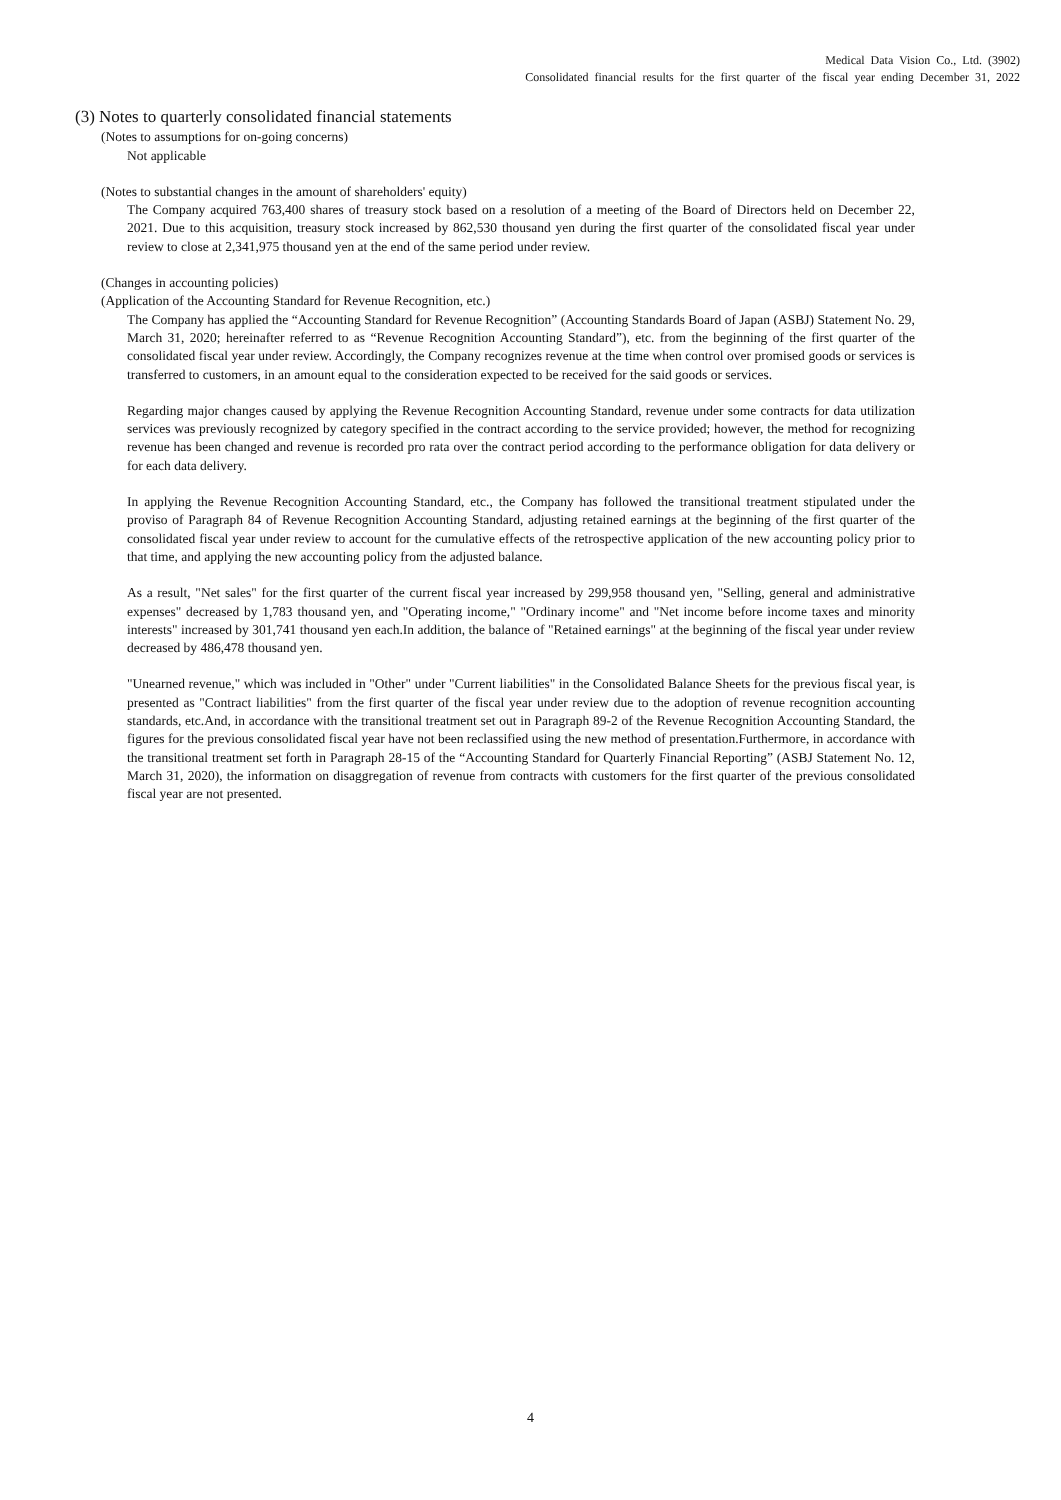Medical Data Vision Co., Ltd. (3902)
Consolidated financial results for the first quarter of the fiscal year ending December 31, 2022
(3) Notes to quarterly consolidated financial statements
(Notes to assumptions for on-going concerns)
Not applicable
(Notes to substantial changes in the amount of shareholders' equity)
The Company acquired 763,400 shares of treasury stock based on a resolution of a meeting of the Board of Directors held on December 22, 2021. Due to this acquisition, treasury stock increased by 862,530 thousand yen during the first quarter of the consolidated fiscal year under review to close at 2,341,975 thousand yen at the end of the same period under review.
(Changes in accounting policies)
(Application of the Accounting Standard for Revenue Recognition, etc.)
The Company has applied the “Accounting Standard for Revenue Recognition” (Accounting Standards Board of Japan (ASBJ) Statement No. 29, March 31, 2020; hereinafter referred to as “Revenue Recognition Accounting Standard”), etc. from the beginning of the first quarter of the consolidated fiscal year under review. Accordingly, the Company recognizes revenue at the time when control over promised goods or services is transferred to customers, in an amount equal to the consideration expected to be received for the said goods or services.
Regarding major changes caused by applying the Revenue Recognition Accounting Standard, revenue under some contracts for data utilization services was previously recognized by category specified in the contract according to the service provided; however, the method for recognizing revenue has been changed and revenue is recorded pro rata over the contract period according to the performance obligation for data delivery or for each data delivery.
In applying the Revenue Recognition Accounting Standard, etc., the Company has followed the transitional treatment stipulated under the proviso of Paragraph 84 of Revenue Recognition Accounting Standard, adjusting retained earnings at the beginning of the first quarter of the consolidated fiscal year under review to account for the cumulative effects of the retrospective application of the new accounting policy prior to that time, and applying the new accounting policy from the adjusted balance.
As a result, "Net sales" for the first quarter of the current fiscal year increased by 299,958 thousand yen, "Selling, general and administrative expenses" decreased by 1,783 thousand yen, and "Operating income," "Ordinary income" and "Net income before income taxes and minority interests" increased by 301,741 thousand yen each.In addition, the balance of "Retained earnings" at the beginning of the fiscal year under review decreased by 486,478 thousand yen.
"Unearned revenue," which was included in "Other" under "Current liabilities" in the Consolidated Balance Sheets for the previous fiscal year, is presented as "Contract liabilities" from the first quarter of the fiscal year under review due to the adoption of revenue recognition accounting standards, etc.And, in accordance with the transitional treatment set out in Paragraph 89-2 of the Revenue Recognition Accounting Standard, the figures for the previous consolidated fiscal year have not been reclassified using the new method of presentation.Furthermore, in accordance with the transitional treatment set forth in Paragraph 28-15 of the “Accounting Standard for Quarterly Financial Reporting” (ASBJ Statement No. 12, March 31, 2020), the information on disaggregation of revenue from contracts with customers for the first quarter of the previous consolidated fiscal year are not presented.
4